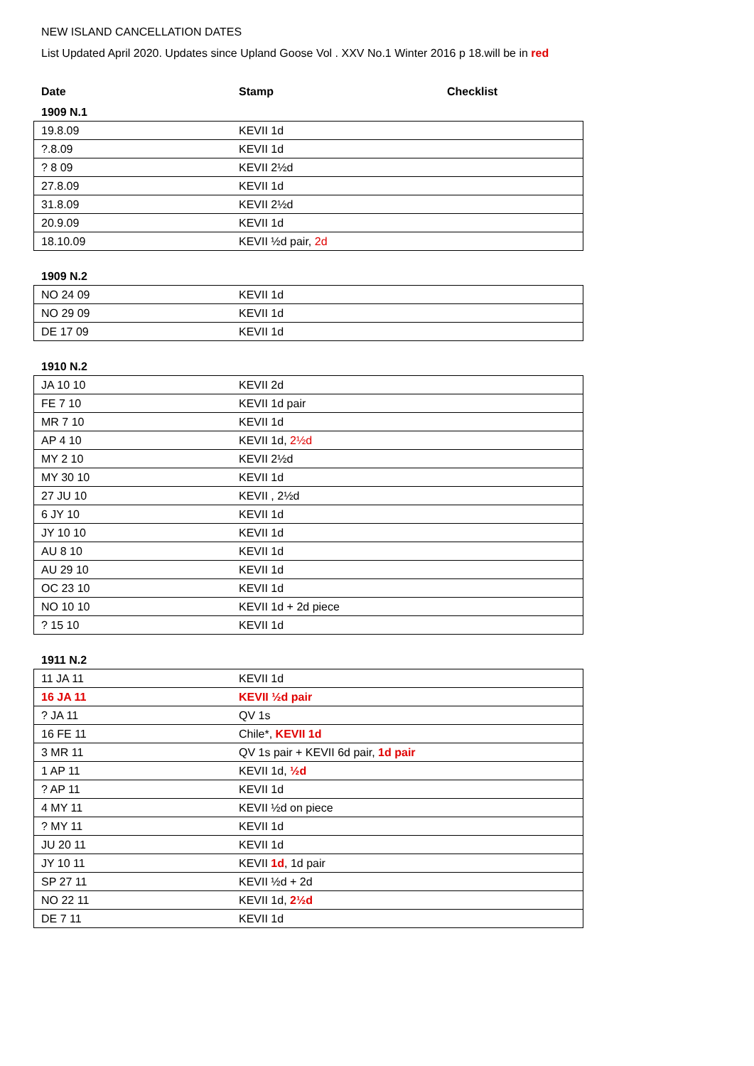NEW ISLAND CANCELLATION DATES
List Updated April 2020. Updates since Upland Goose Vol . XXV No.1 Winter 2016 p 18.will be in red
Date Stamp Checklist
1909 N.1
| 19.8.09 | KEVII 1d |
| ?.8.09 | KEVII 1d |
| ? 8 09 | KEVII 2½d |
| 27.8.09 | KEVII 1d |
| 31.8.09 | KEVII 2½d |
| 20.9.09 | KEVII 1d |
| 18.10.09 | KEVII ½d pair, 2d |
1909 N.2
| NO 24 09 | KEVII 1d |
| NO 29 09 | KEVII 1d |
| DE 17 09 | KEVII 1d |
1910 N.2
| JA 10 10 | KEVII 2d |
| FE 7 10 | KEVII 1d pair |
| MR 7 10 | KEVII 1d |
| AP 4 10 | KEVII 1d, 2½d |
| MY 2 10 | KEVII 2½d |
| MY 30 10 | KEVII 1d |
| 27 JU 10 | KEVII , 2½d |
| 6 JY 10 | KEVII 1d |
| JY 10 10 | KEVII 1d |
| AU 8 10 | KEVII 1d |
| AU 29 10 | KEVII 1d |
| OC 23 10 | KEVII 1d |
| NO 10 10 | KEVII 1d + 2d piece |
| ? 15 10 | KEVII 1d |
1911 N.2
| 11 JA 11 | KEVII 1d |
| 16 JA 11 | KEVII ½d pair |
| ? JA 11 | QV 1s |
| 16 FE 11 | Chile*, KEVII 1d |
| 3 MR 11 | QV 1s pair + KEVII 6d pair, 1d pair |
| 1 AP 11 | KEVII 1d, ½d |
| ? AP 11 | KEVII 1d |
| 4 MY 11 | KEVII ½d on piece |
| ? MY 11 | KEVII 1d |
| JU 20 11 | KEVII 1d |
| JY 10 11 | KEVII 1d , 1d pair |
| SP 27 11 | KEVII ½d + 2d |
| NO 22 11 | KEVII 1d, 2½d |
| DE 7 11 | KEVII 1d |